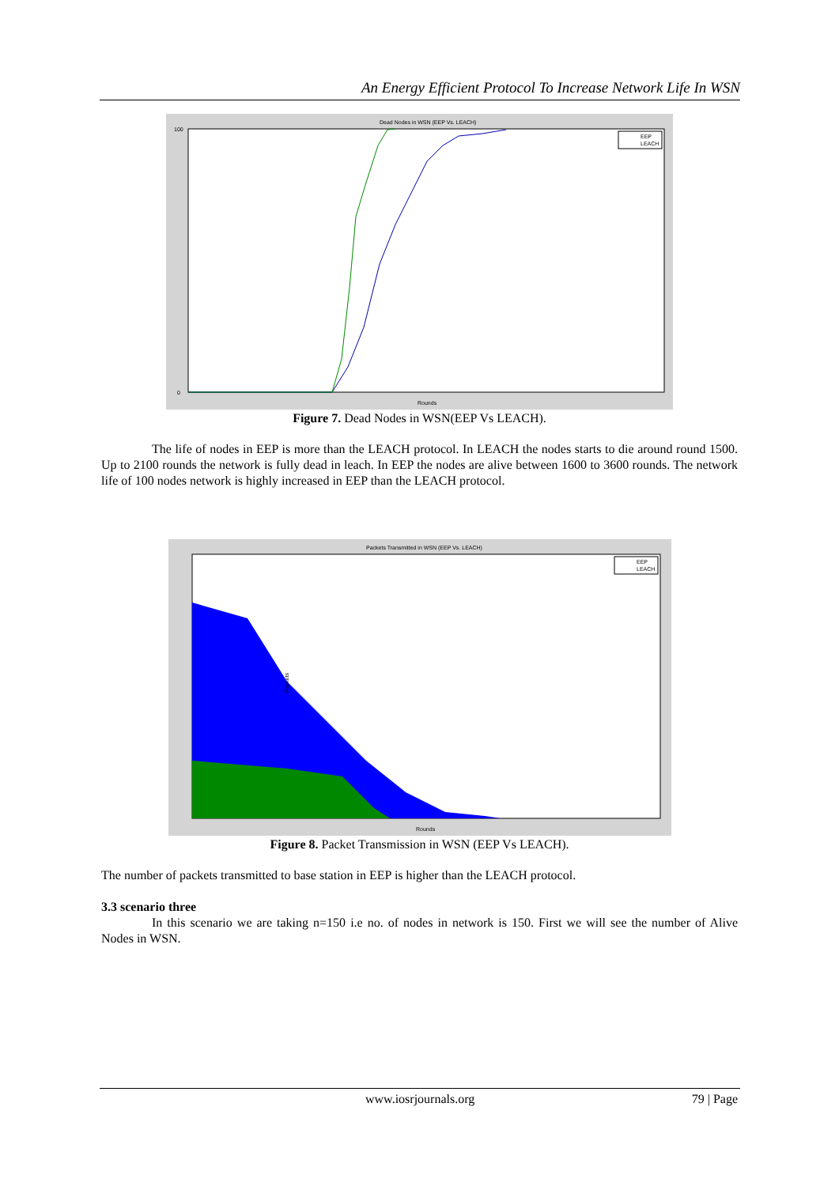An Energy Efficient Protocol To Increase Network Life In WSN
Dead Nodes in WSN (EEP Vs. LEACH)
EEP
LEACH
Rounds
100
0
Figure 7. Dead Nodes in WSN(EEP Vs LEACH).
The life of nodes in EEP is more than the LEACH protocol. In LEACH the nodes starts to die around round 1500. Up to 2100 rounds the network is fully dead in leach. In EEP the nodes are alive between 1600 to 3600 rounds. The network life of 100 nodes network is highly increased in EEP than the LEACH protocol.
Packets Transmitted in WSN (EEP Vs. LEACH)
EEP
LEACH
Rounds
Packets
Figure 8. Packet Transmission in WSN (EEP Vs LEACH).
The number of packets transmitted to base station in EEP is higher than the LEACH protocol.
3.3 scenario three
In this scenario we are taking n=150 i.e no. of nodes in network is 150. First we will see the number of Alive Nodes in WSN.
www.iosrjournals.org 79 | Page